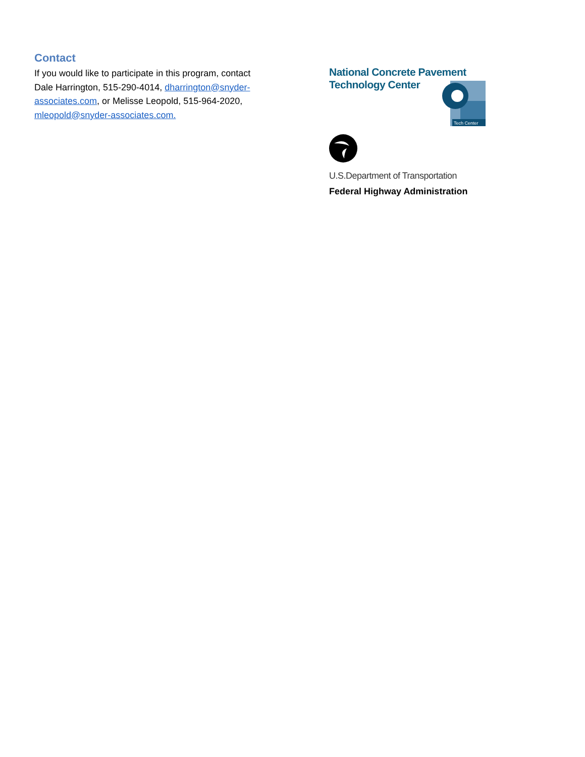Contact
If you would like to participate in this program, contact Dale Harrington, 515-290-4014, dharrington@snyder-associates.com, or Melisse Leopold, 515-964-2020, mleopold@snyder-associates.com.
National Concrete Pavement
Technology Center
Tech Center
U.S.Department of Transportation
Federal Highway Administration